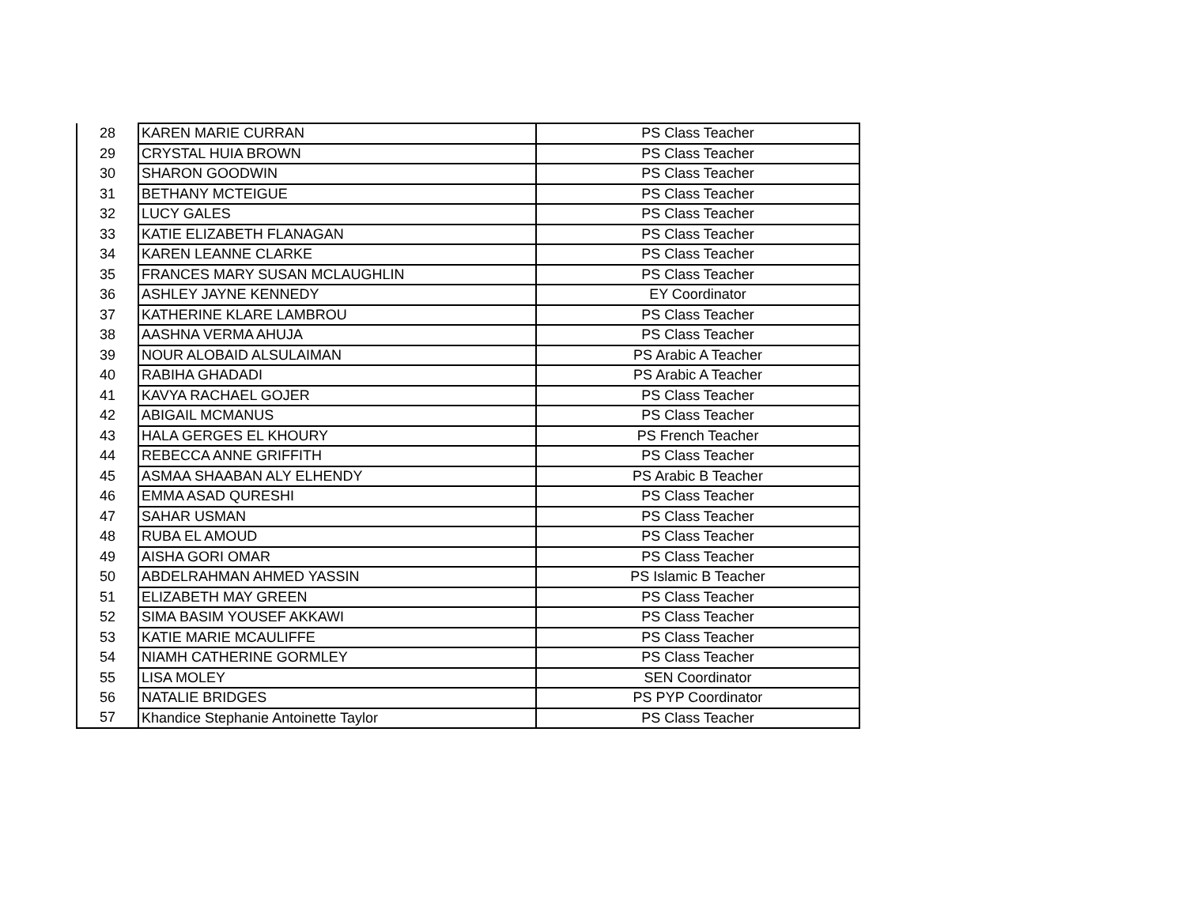| 28 | KAREN MARIE CURRAN | PS Class Teacher |
| 29 | CRYSTAL HUIA BROWN | PS Class Teacher |
| 30 | SHARON GOODWIN | PS Class Teacher |
| 31 | BETHANY MCTEIGUE | PS Class Teacher |
| 32 | LUCY GALES | PS Class Teacher |
| 33 | KATIE ELIZABETH FLANAGAN | PS Class Teacher |
| 34 | KAREN LEANNE CLARKE | PS Class Teacher |
| 35 | FRANCES MARY SUSAN MCLAUGHLIN | PS Class Teacher |
| 36 | ASHLEY JAYNE KENNEDY | EY Coordinator |
| 37 | KATHERINE KLARE LAMBROU | PS Class Teacher |
| 38 | AASHNA VERMA AHUJA | PS Class Teacher |
| 39 | NOUR ALOBAID ALSULAIMAN | PS Arabic A Teacher |
| 40 | RABIHA GHADADI | PS Arabic A Teacher |
| 41 | KAVYA RACHAEL GOJER | PS Class Teacher |
| 42 | ABIGAIL MCMANUS | PS Class Teacher |
| 43 | HALA GERGES EL KHOURY | PS French Teacher |
| 44 | REBECCA ANNE GRIFFITH | PS Class Teacher |
| 45 | ASMAA SHAABAN ALY ELHENDY | PS Arabic B Teacher |
| 46 | EMMA ASAD QURESHI | PS Class Teacher |
| 47 | SAHAR USMAN | PS Class Teacher |
| 48 | RUBA EL AMOUD | PS Class Teacher |
| 49 | AISHA GORI OMAR | PS Class Teacher |
| 50 | ABDELRAHMAN AHMED YASSIN | PS Islamic B Teacher |
| 51 | ELIZABETH MAY GREEN | PS Class Teacher |
| 52 | SIMA BASIM YOUSEF AKKAWI | PS Class Teacher |
| 53 | KATIE MARIE MCAULIFFE | PS Class Teacher |
| 54 | NIAMH CATHERINE GORMLEY | PS Class Teacher |
| 55 | LISA MOLEY | SEN Coordinator |
| 56 | NATALIE BRIDGES | PS PYP Coordinator |
| 57 | Khandice Stephanie Antoinette Taylor | PS Class Teacher |